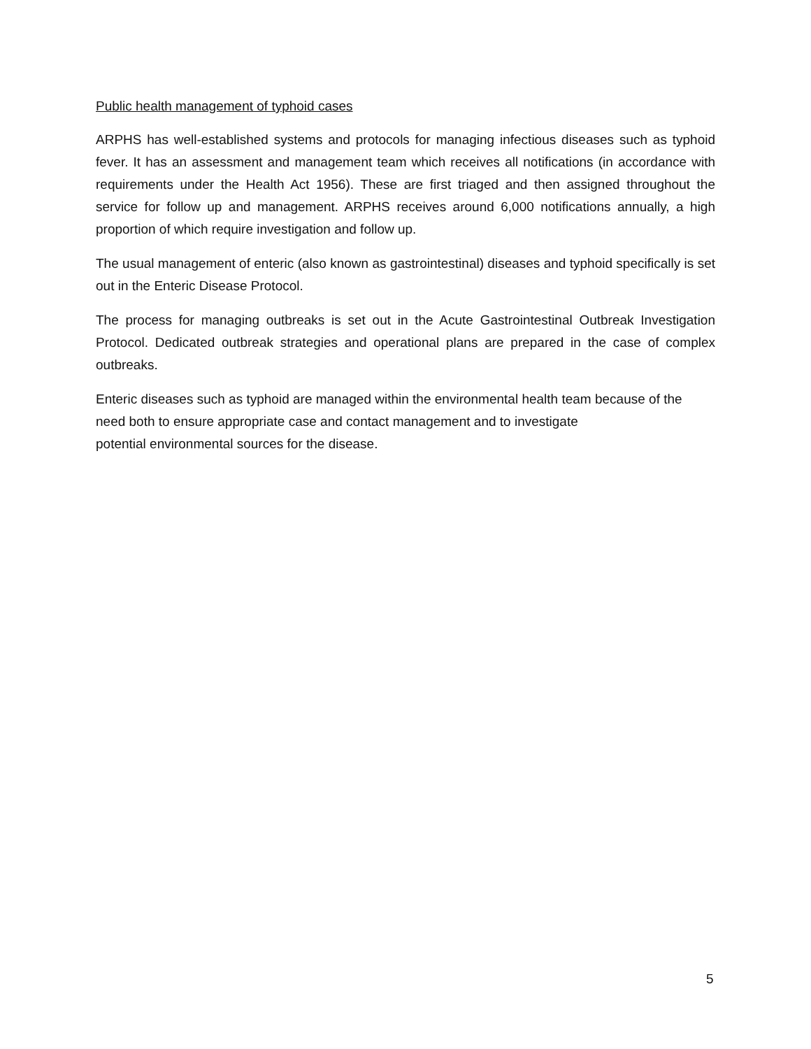Public health management of typhoid cases
ARPHS has well-established systems and protocols for managing infectious diseases such as typhoid fever. It has an assessment and management team which receives all notifications (in accordance with requirements under the Health Act 1956). These are first triaged and then assigned throughout the service for follow up and management. ARPHS receives around 6,000 notifications annually, a high proportion of which require investigation and follow up.
The usual management of enteric (also known as gastrointestinal) diseases and typhoid specifically is set out in the Enteric Disease Protocol.
The process for managing outbreaks is set out in the Acute Gastrointestinal Outbreak Investigation Protocol. Dedicated outbreak strategies and operational plans are prepared in the case of complex outbreaks.
Enteric diseases such as typhoid are managed within the environmental health team because of the need both to ensure appropriate case and contact management and to investigate
potential environmental sources for the disease.
5